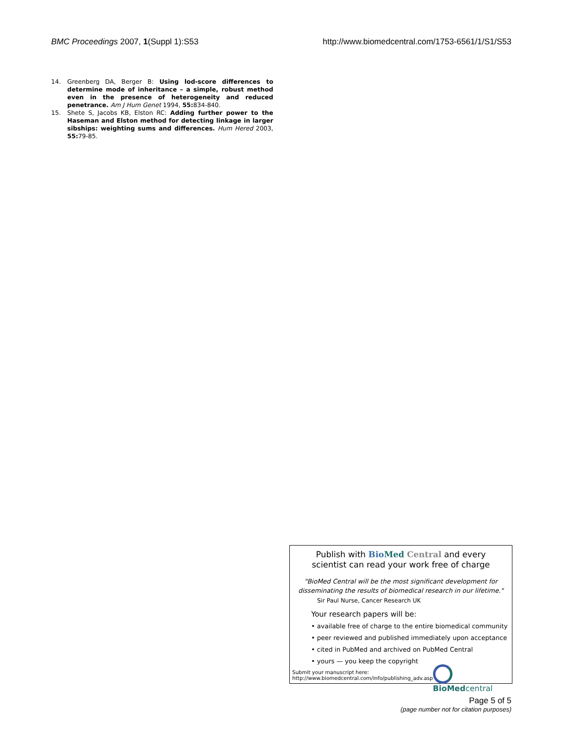BMC Proceedings 2007, 1(Suppl 1):S53 http://www.biomedcentral.com/1753-6561/1/S1/S53
14. Greenberg DA, Berger B: Using lod-score differences to determine mode of inheritance – a simple, robust method even in the presence of heterogeneity and reduced penetrance. Am J Hum Genet 1994, 55: 834-840.
15. Shete S, Jacobs KB, Elston RC: Adding further power to the Haseman and Elston method for detecting linkage in larger sibships: weighting sums and differences. Hum Hered 2003, 55: 79-85.
Publish with Bio Med Central and every
scientist can read your work free of charge
"BioMed Central will be the most significant development for disseminating the results of biomedical research in our lifetime."
Sir Paul Nurse, Cancer Research UK
Your research papers will be:
• available free of charge to the entire biomedical community
• peer reviewed and published immediately upon acceptance
• cited in PubMed and archived on PubMed Central
• yours — you keep the copyright
Submit your manuscript here:
http://www.biomedcentral.com/info/publishing_adv.asp
BioMed central
Page 5 of 5
(page number not for citation purposes)